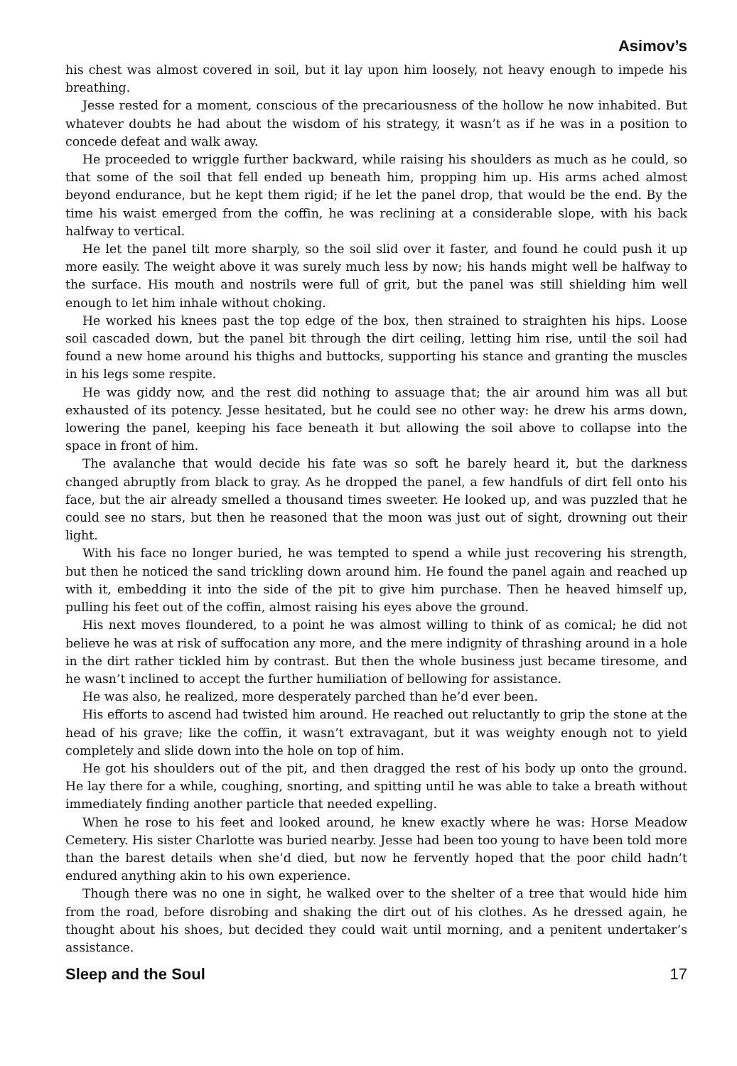Asimov’s
his chest was almost covered in soil, but it lay upon him loosely, not heavy enough to impede his breathing.
Jesse rested for a moment, conscious of the precariousness of the hollow he now inhabited. But whatever doubts he had about the wisdom of his strategy, it wasn’t as if he was in a position to concede defeat and walk away.
He proceeded to wriggle further backward, while raising his shoulders as much as he could, so that some of the soil that fell ended up beneath him, propping him up. His arms ached almost beyond endurance, but he kept them rigid; if he let the panel drop, that would be the end. By the time his waist emerged from the coffin, he was reclining at a considerable slope, with his back halfway to vertical.
He let the panel tilt more sharply, so the soil slid over it faster, and found he could push it up more easily. The weight above it was surely much less by now; his hands might well be halfway to the surface. His mouth and nostrils were full of grit, but the panel was still shielding him well enough to let him inhale without choking.
He worked his knees past the top edge of the box, then strained to straighten his hips. Loose soil cascaded down, but the panel bit through the dirt ceiling, letting him rise, until the soil had found a new home around his thighs and buttocks, supporting his stance and granting the muscles in his legs some respite.
He was giddy now, and the rest did nothing to assuage that; the air around him was all but exhausted of its potency. Jesse hesitated, but he could see no other way: he drew his arms down, lowering the panel, keeping his face beneath it but allowing the soil above to collapse into the space in front of him.
The avalanche that would decide his fate was so soft he barely heard it, but the darkness changed abruptly from black to gray. As he dropped the panel, a few handfuls of dirt fell onto his face, but the air already smelled a thousand times sweeter. He looked up, and was puzzled that he could see no stars, but then he reasoned that the moon was just out of sight, drowning out their light.
With his face no longer buried, he was tempted to spend a while just recovering his strength, but then he noticed the sand trickling down around him. He found the panel again and reached up with it, embedding it into the side of the pit to give him purchase. Then he heaved himself up, pulling his feet out of the coffin, almost raising his eyes above the ground.
His next moves floundered, to a point he was almost willing to think of as comical; he did not believe he was at risk of suffocation any more, and the mere indignity of thrashing around in a hole in the dirt rather tickled him by contrast. But then the whole business just became tiresome, and he wasn’t inclined to accept the further humiliation of bellowing for assistance.
He was also, he realized, more desperately parched than he’d ever been.
His efforts to ascend had twisted him around. He reached out reluctantly to grip the stone at the head of his grave; like the coffin, it wasn’t extravagant, but it was weighty enough not to yield completely and slide down into the hole on top of him.
He got his shoulders out of the pit, and then dragged the rest of his body up onto the ground. He lay there for a while, coughing, snorting, and spitting until he was able to take a breath without immediately finding another particle that needed expelling.
When he rose to his feet and looked around, he knew exactly where he was: Horse Meadow Cemetery. His sister Charlotte was buried nearby. Jesse had been too young to have been told more than the barest details when she’d died, but now he fervently hoped that the poor child hadn’t endured anything akin to his own experience.
Though there was no one in sight, he walked over to the shelter of a tree that would hide him from the road, before disrobing and shaking the dirt out of his clothes. As he dressed again, he thought about his shoes, but decided they could wait until morning, and a penitent undertaker’s assistance.
Sleep and the Soul 17